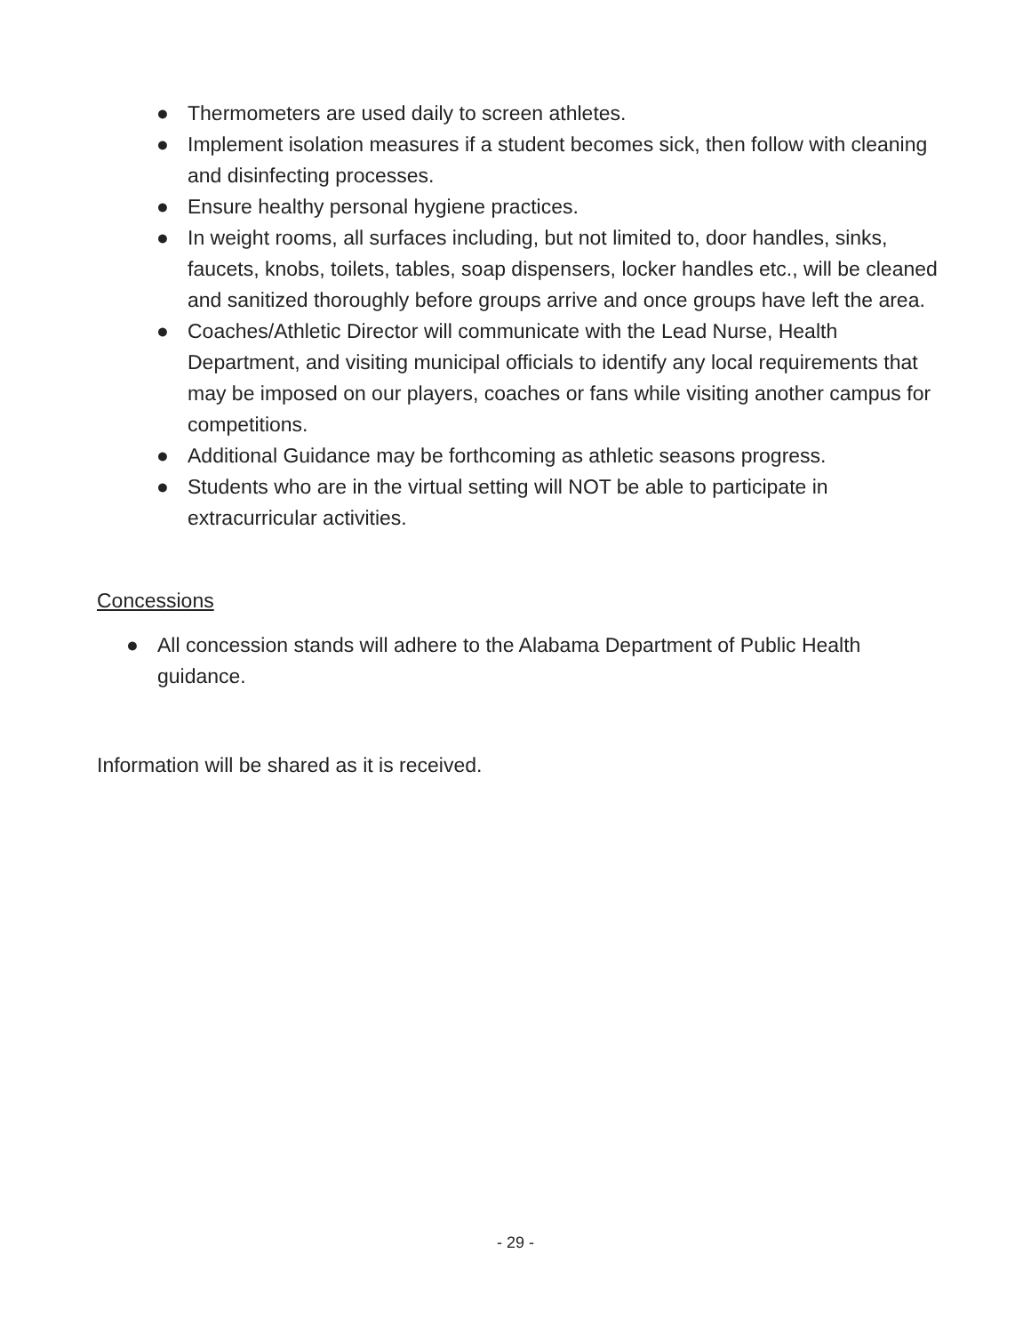● Thermometers are used daily to screen athletes.
● Implement isolation measures if a student becomes sick, then follow with cleaning and disinfecting processes.
● Ensure healthy personal hygiene practices.
● In weight rooms, all surfaces including, but not limited to, door handles, sinks, faucets, knobs, toilets, tables, soap dispensers, locker handles etc., will be cleaned and sanitized thoroughly before groups arrive and once groups have left the area.
● Coaches/Athletic Director will communicate with the Lead Nurse, Health Department, and visiting municipal officials to identify any local requirements that may be imposed on our players, coaches or fans while visiting another campus for competitions.
● Additional Guidance may be forthcoming as athletic seasons progress.
● Students who are in the virtual setting will NOT be able to participate in extracurricular activities.
Concessions
● All concession stands will adhere to the Alabama Department of Public Health guidance.
Information will be shared as it is received.
- 29 -